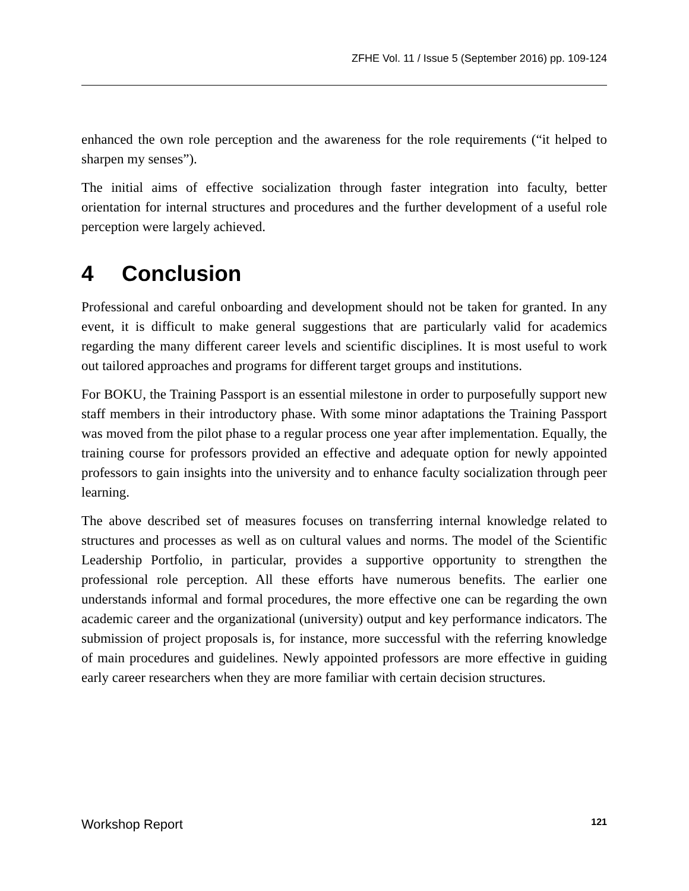ZFHE Vol. 11 / Issue 5 (September 2016) pp. 109-124
enhanced the own role perception and the awareness for the role requirements (“it helped to sharpen my senses”).
The initial aims of effective socialization through faster integration into faculty, better orientation for internal structures and procedures and the further development of a useful role perception were largely achieved.
4 Conclusion
Professional and careful onboarding and development should not be taken for granted. In any event, it is difficult to make general suggestions that are particularly valid for academics regarding the many different career levels and scientific disciplines. It is most useful to work out tailored approaches and programs for different target groups and institutions.
For BOKU, the Training Passport is an essential milestone in order to purposefully support new staff members in their introductory phase. With some minor adaptations the Training Passport was moved from the pilot phase to a regular process one year after implementation. Equally, the training course for professors provided an effective and adequate option for newly appointed professors to gain insights into the university and to enhance faculty socialization through peer learning.
The above described set of measures focuses on transferring internal knowledge related to structures and processes as well as on cultural values and norms. The model of the Scientific Leadership Portfolio, in particular, provides a supportive opportunity to strengthen the professional role perception. All these efforts have numerous benefits. The earlier one understands informal and formal procedures, the more effective one can be regarding the own academic career and the organizational (university) output and key performance indicators. The submission of project proposals is, for instance, more successful with the referring knowledge of main procedures and guidelines. Newly appointed professors are more effective in guiding early career researchers when they are more familiar with certain decision structures.
Workshop Report 121